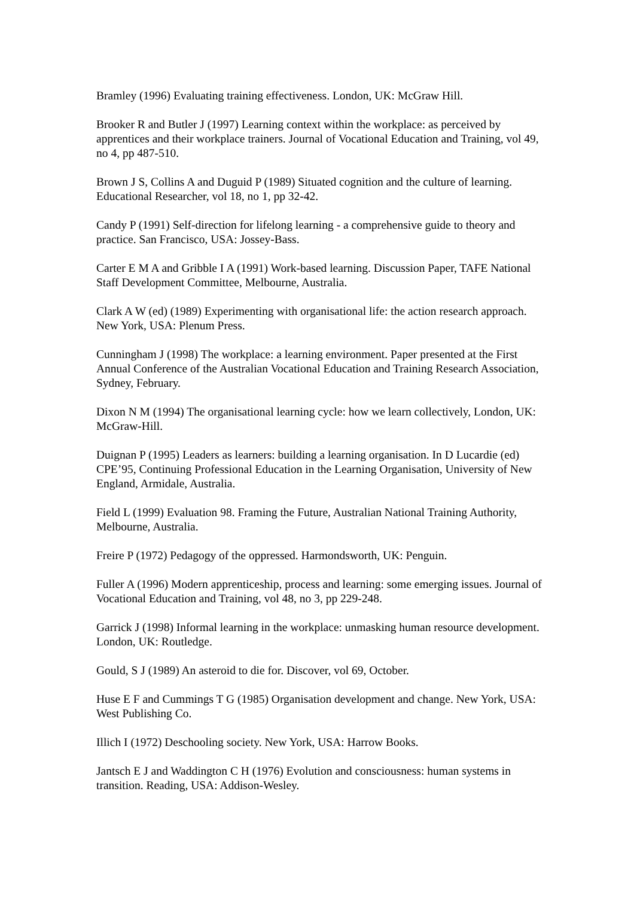Bramley (1996) Evaluating training effectiveness. London, UK: McGraw Hill.
Brooker R and Butler J (1997) Learning context within the workplace: as perceived by apprentices and their workplace trainers. Journal of Vocational Education and Training, vol 49, no 4, pp 487-510.
Brown J S, Collins A and Duguid P (1989) Situated cognition and the culture of learning. Educational Researcher, vol 18, no 1, pp 32-42.
Candy P (1991) Self-direction for lifelong learning - a comprehensive guide to theory and practice. San Francisco, USA: Jossey-Bass.
Carter E M A and Gribble I A (1991) Work-based learning. Discussion Paper, TAFE National Staff Development Committee, Melbourne, Australia.
Clark A W (ed) (1989) Experimenting with organisational life: the action research approach. New York, USA: Plenum Press.
Cunningham J (1998) The workplace: a learning environment. Paper presented at the First Annual Conference of the Australian Vocational Education and Training Research Association, Sydney, February.
Dixon N M (1994) The organisational learning cycle: how we learn collectively, London, UK: McGraw-Hill.
Duignan P (1995) Leaders as learners: building a learning organisation. In D Lucardie (ed) CPE’95, Continuing Professional Education in the Learning Organisation, University of New England, Armidale, Australia.
Field L (1999) Evaluation 98. Framing the Future, Australian National Training Authority, Melbourne, Australia.
Freire P (1972) Pedagogy of the oppressed. Harmondsworth, UK: Penguin.
Fuller A (1996) Modern apprenticeship, process and learning: some emerging issues. Journal of Vocational Education and Training, vol 48, no 3, pp 229-248.
Garrick J (1998) Informal learning in the workplace: unmasking human resource development. London, UK: Routledge.
Gould, S J (1989) An asteroid to die for. Discover, vol 69, October.
Huse E F and Cummings T G (1985) Organisation development and change. New York, USA: West Publishing Co.
Illich I (1972) Deschooling society. New York, USA: Harrow Books.
Jantsch E J and Waddington C H (1976) Evolution and consciousness: human systems in transition. Reading, USA: Addison-Wesley.